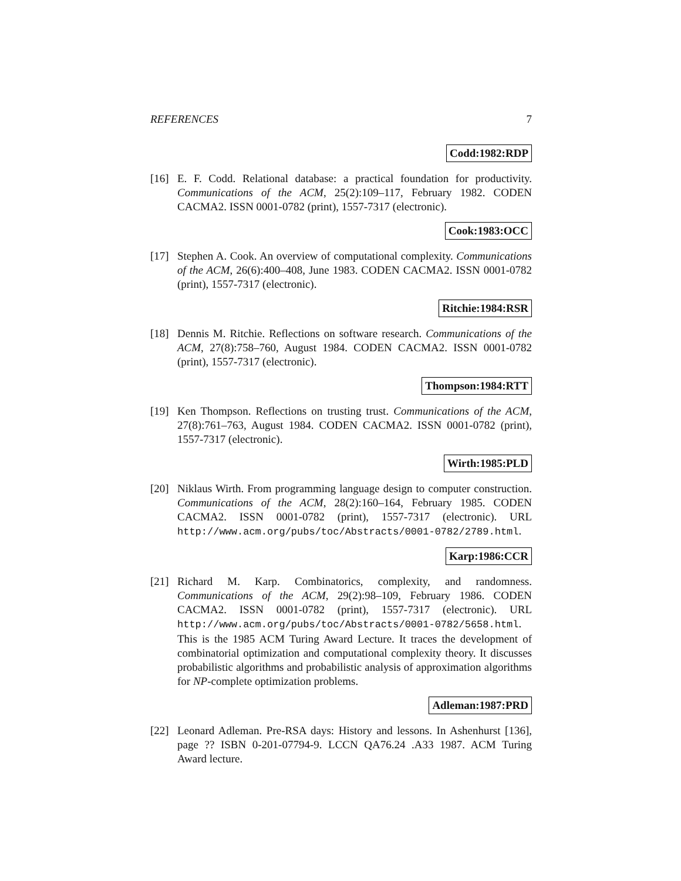REFERENCES 7
Codd:1982:RDP
[16] E. F. Codd. Relational database: a practical foundation for productivity. Communications of the ACM, 25(2):109–117, February 1982. CODEN CACMA2. ISSN 0001-0782 (print), 1557-7317 (electronic).
Cook:1983:OCC
[17] Stephen A. Cook. An overview of computational complexity. Communications of the ACM, 26(6):400–408, June 1983. CODEN CACMA2. ISSN 0001-0782 (print), 1557-7317 (electronic).
Ritchie:1984:RSR
[18] Dennis M. Ritchie. Reflections on software research. Communications of the ACM, 27(8):758–760, August 1984. CODEN CACMA2. ISSN 0001-0782 (print), 1557-7317 (electronic).
Thompson:1984:RTT
[19] Ken Thompson. Reflections on trusting trust. Communications of the ACM, 27(8):761–763, August 1984. CODEN CACMA2. ISSN 0001-0782 (print), 1557-7317 (electronic).
Wirth:1985:PLD
[20] Niklaus Wirth. From programming language design to computer construction. Communications of the ACM, 28(2):160–164, February 1985. CODEN CACMA2. ISSN 0001-0782 (print), 1557-7317 (electronic). URL http://www.acm.org/pubs/toc/Abstracts/0001-0782/2789.html.
Karp:1986:CCR
[21] Richard M. Karp. Combinatorics, complexity, and randomness. Communications of the ACM, 29(2):98–109, February 1986. CODEN CACMA2. ISSN 0001-0782 (print), 1557-7317 (electronic). URL http://www.acm.org/pubs/toc/Abstracts/0001-0782/5658.html. This is the 1985 ACM Turing Award Lecture. It traces the development of combinatorial optimization and computational complexity theory. It discusses probabilistic algorithms and probabilistic analysis of approximation algorithms for NP-complete optimization problems.
Adleman:1987:PRD
[22] Leonard Adleman. Pre-RSA days: History and lessons. In Ashenhurst [136], page ?? ISBN 0-201-07794-9. LCCN QA76.24 .A33 1987. ACM Turing Award lecture.